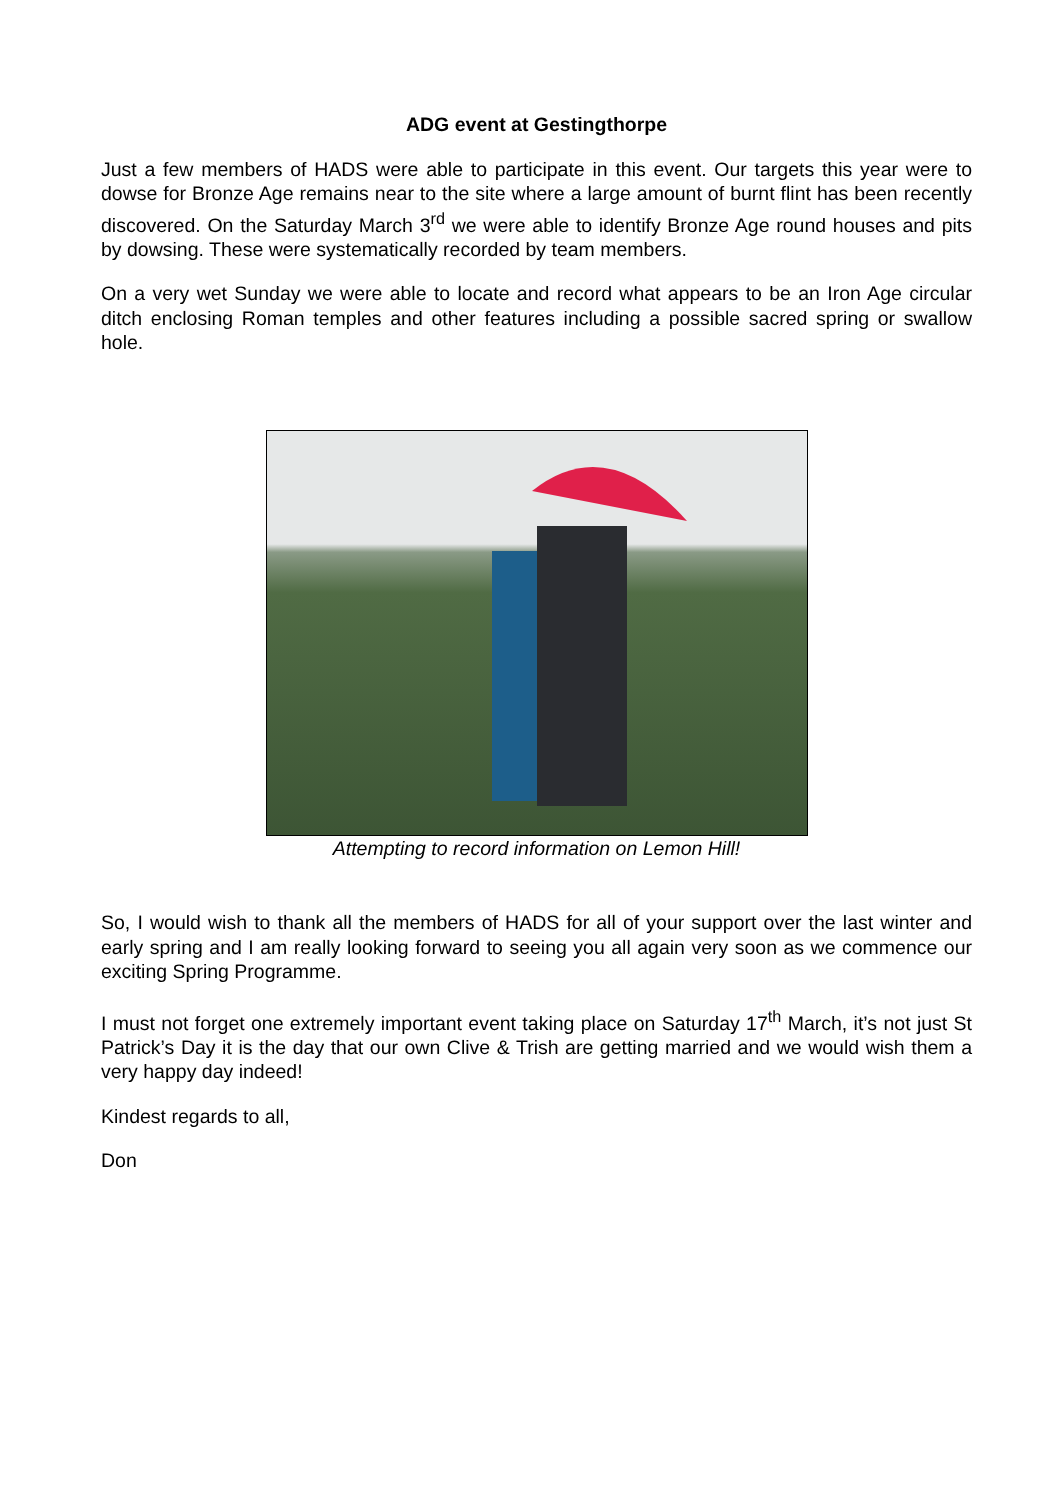ADG event at Gestingthorpe
Just a few members of HADS were able to participate in this event. Our targets this year were to dowse for Bronze Age remains near to the site where a large amount of burnt flint has been recently discovered. On the Saturday March 3<sup>rd</sup> we were able to identify Bronze Age round houses and pits by dowsing. These were systematically recorded by team members.
On a very wet Sunday we were able to locate and record what appears to be an Iron Age circular ditch enclosing Roman temples and other features including a possible sacred spring or swallow hole.
Attempting to record information on Lemon Hill!
So, I would wish to thank all the members of HADS for all of your support over the last winter and early spring and I am really looking forward to seeing you all again very soon as we commence our exciting Spring Programme.
I must not forget one extremely important event taking place on Saturday 17<sup>th</sup> March, it’s not just St Patrick’s Day it is the day that our own Clive & Trish are getting married and we would wish them a very happy day indeed!
Kindest regards to all,
Don